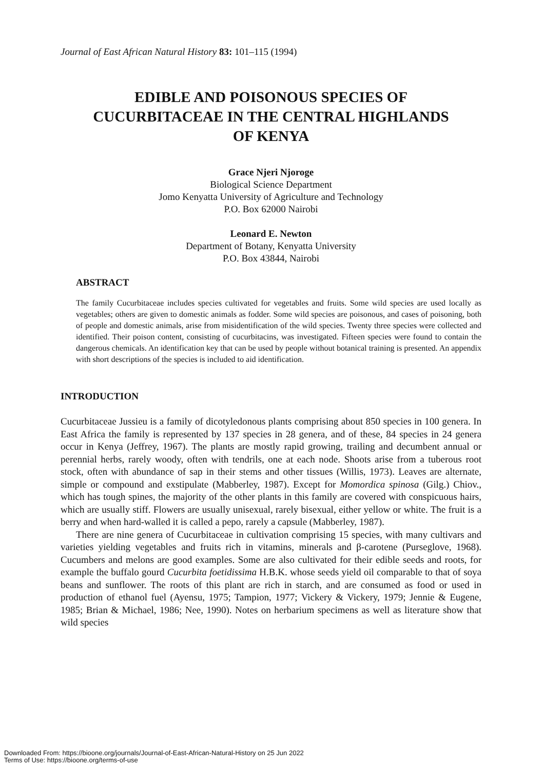Journal of East African Natural History 83: 101–115 (1994)
EDIBLE AND POISONOUS SPECIES OF
CUCURBITACEAE IN THE CENTRAL HIGHLANDS
OF KENYA
Grace Njeri Njoroge
Biological Science Department
Jomo Kenyatta University of Agriculture and Technology
P.O. Box 62000 Nairobi
Leonard E. Newton
Department of Botany, Kenyatta University
P.O. Box 43844, Nairobi
ABSTRACT
The family Cucurbitaceae includes species cultivated for vegetables and fruits. Some wild species are used locally as vegetables; others are given to domestic animals as fodder. Some wild species are poisonous, and cases of poisoning, both of people and domestic animals, arise from misidentification of the wild species. Twenty three species were collected and identified. Their poison content, consisting of cucurbitacins, was investigated. Fifteen species were found to contain the dangerous chemicals. An identification key that can be used by people without botanical training is presented. An appendix with short descriptions of the species is included to aid identification.
INTRODUCTION
Cucurbitaceae Jussieu is a family of dicotyledonous plants comprising about 850 species in 100 genera. In East Africa the family is represented by 137 species in 28 genera, and of these, 84 species in 24 genera occur in Kenya (Jeffrey, 1967). The plants are mostly rapid growing, trailing and decumbent annual or perennial herbs, rarely woody, often with tendrils, one at each node. Shoots arise from a tuberous root stock, often with abundance of sap in their stems and other tissues (Willis, 1973). Leaves are alternate, simple or compound and exstipulate (Mabberley, 1987). Except for Momordica spinosa (Gilg.) Chiov., which has tough spines, the majority of the other plants in this family are covered with conspicuous hairs, which are usually stiff. Flowers are usually unisexual, rarely bisexual, either yellow or white. The fruit is a berry and when hard-walled it is called a pepo, rarely a capsule (Mabberley, 1987).
There are nine genera of Cucurbitaceae in cultivation comprising 15 species, with many cultivars and varieties yielding vegetables and fruits rich in vitamins, minerals and β-carotene (Purseglove, 1968). Cucumbers and melons are good examples. Some are also cultivated for their edible seeds and roots, for example the buffalo gourd Cucurbita foetidissima H.B.K. whose seeds yield oil comparable to that of soya beans and sunflower. The roots of this plant are rich in starch, and are consumed as food or used in production of ethanol fuel (Ayensu, 1975; Tampion, 1977; Vickery & Vickery, 1979; Jennie & Eugene, 1985; Brian & Michael, 1986; Nee, 1990). Notes on herbarium specimens as well as literature show that wild species
Downloaded From: https://bioone.org/journals/Journal-of-East-African-Natural-History on 25 Jun 2022
Terms of Use: https://bioone.org/terms-of-use